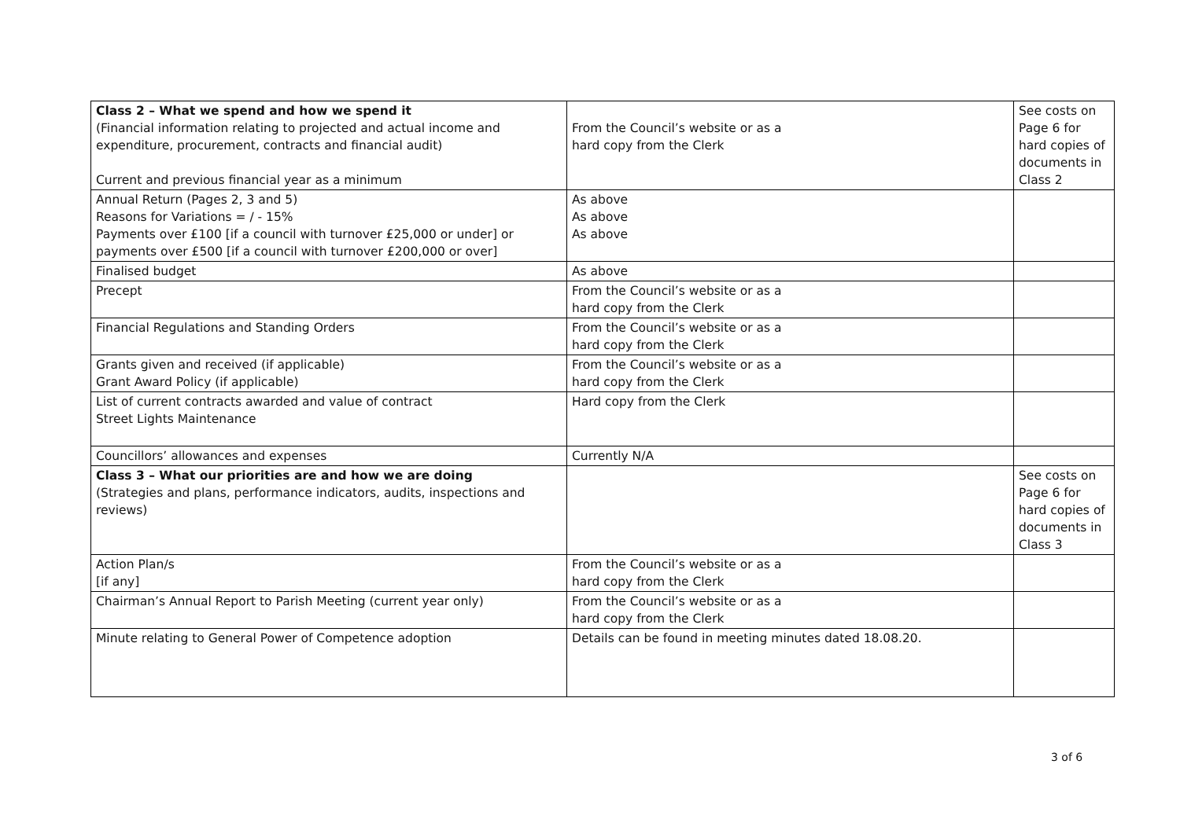| Class 2 – What we spend and how we spend it (Financial information relating to projected and actual income and expenditure, procurement, contracts and financial audit) Current and previous financial year as a minimum | From the Council’s website or as a hard copy from the Clerk | See costs on Page 6 for hard copies of documents in Class 2 |
| Annual Return (Pages 2, 3 and 5) Reasons for Variations = / - 15% Payments over £100 [if a council with turnover £25,000 or under] or payments over £500 [if a council with turnover £200,000 or over] | As above As above As above | |
| Finalised budget | As above | |
| Precept | From the Council’s website or as a hard copy from the Clerk | |
| Financial Regulations and Standing Orders | From the Council’s website or as a hard copy from the Clerk | |
| Grants given and received (if applicable) Grant Award Policy (if applicable) | From the Council’s website or as a hard copy from the Clerk | |
| List of current contracts awarded and value of contract Street Lights Maintenance | Hard copy from the Clerk | |
| Councillors’ allowances and expenses | Currently N/A | |
| Class 3 – What our priorities are and how we are doing (Strategies and plans, performance indicators, audits, inspections and reviews) | | See costs on Page 6 for hard copies of documents in Class 3 |
| Action Plan/s [if any] | From the Council’s website or as a hard copy from the Clerk | |
| Chairman’s Annual Report to Parish Meeting (current year only) | From the Council’s website or as a hard copy from the Clerk | |
| Minute relating to General Power of Competence adoption | Details can be found in meeting minutes dated 18.08.20. | |
3 of 6